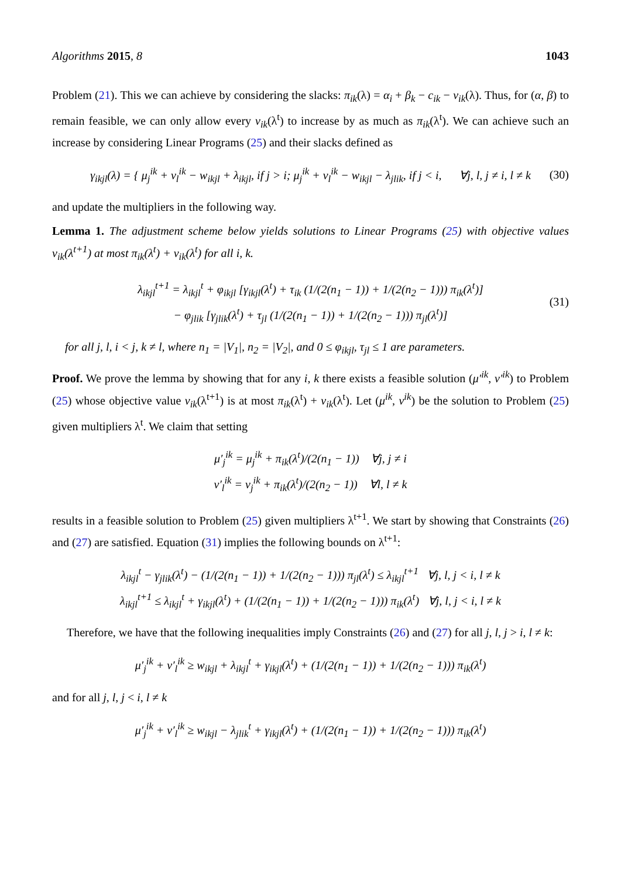Algorithms 2015, 8 1043
Problem (21). This we can achieve by considering the slacks: π<sub>ik</sub>(λ) = α<sub>i</sub> + β<sub>k</sub> − c<sub>ik</sub> − v<sub>ik</sub>(λ). Thus, for (α, β) to remain feasible, we can only allow every v<sub>ik</sub>(λ<sup>t</sup>) to increase by as much as π<sub>ik</sub>(λ<sup>t</sup>). We can achieve such an increase by considering Linear Programs (25) and their slacks defined as
γ<sub>ikjl</sub>(λ) = { μ<sub>j</sub><sup>ik</sup> + ν<sub>l</sub><sup>ik</sup> − w<sub>ikjl</sub> + λ<sub>ikjl</sub>, if j > i; μ<sub>j</sub><sup>ik</sup> + ν<sub>l</sub><sup>ik</sup> − w<sub>ikjl</sub> − λ<sub>jlik</sub>, if j < i, ∀j, l, j ≠ i, l ≠ k (30)
and update the multipliers in the following way.
Lemma 1. The adjustment scheme below yields solutions to Linear Programs (25) with objective values v<sub>ik</sub>(λ<sup>t+1</sup>) at most π<sub>ik</sub>(λ<sup>t</sup>) + v<sub>ik</sub>(λ<sup>t</sup>) for all i, k.
λ<sub>ikjl</sub><sup>t+1</sup> = λ<sub>ikjl</sub><sup>t</sup> + φ<sub>ikjl</sub> [γ<sub>ikjl</sub>(λ<sup>t</sup>) + τ<sub>ik</sub> (1/(2(n<sub>1</sub> − 1)) + 1/(2(n<sub>2</sub> − 1))) π<sub>ik</sub>(λ<sup>t</sup>)]
− φ<sub>jlik</sub> [γ<sub>jlik</sub>(λ<sup>t</sup>) + τ<sub>jl</sub> (1/(2(n<sub>1</sub> − 1)) + 1/(2(n<sub>2</sub> − 1))) π<sub>jl</sub>(λ<sup>t</sup>)] (31)
for all j, l, i < j, k ≠ l, where n<sub>1</sub> = |V<sub>1</sub>|, n<sub>2</sub> = |V<sub>2</sub>|, and 0 ≤ φ<sub>ikjl</sub>, τ<sub>jl</sub> ≤ 1 are parameters.
Proof. We prove the lemma by showing that for any i, k there exists a feasible solution (μ′<sup>ik</sup>, ν′<sup>ik</sup>) to Problem (25) whose objective value v<sub>ik</sub>(λ<sup>t+1</sup>) is at most π<sub>ik</sub>(λ<sup>t</sup>) + v<sub>ik</sub>(λ<sup>t</sup>). Let (μ<sup>ik</sup>, ν<sup>ik</sup>) be the solution to Problem (25) given multipliers λ<sup>t</sup>. We claim that setting
μ′<sub>j</sub><sup>ik</sup> = μ<sub>j</sub><sup>ik</sup> + π<sub>ik</sub>(λ<sup>t</sup>)/(2(n<sub>1</sub> − 1)) ∀j, j ≠ i
ν′<sub>l</sub><sup>ik</sup> = ν<sub>j</sub><sup>ik</sup> + π<sub>ik</sub>(λ<sup>t</sup>)/(2(n<sub>2</sub> − 1)) ∀l, l ≠ k
results in a feasible solution to Problem (25) given multipliers λ<sup>t+1</sup>. We start by showing that Constraints (26) and (27) are satisfied. Equation (31) implies the following bounds on λ<sup>t+1</sup>:
λ<sub>ikjl</sub><sup>t</sup> − γ<sub>jlik</sub>(λ<sup>t</sup>) − (1/(2(n<sub>1</sub> − 1)) + 1/(2(n<sub>2</sub> − 1))) π<sub>jl</sub>(λ<sup>t</sup>) ≤ λ<sub>ikjl</sub><sup>t+1</sup> ∀j, l, j < i, l ≠ k
λ<sub>ikjl</sub><sup>t+1</sup> ≤ λ<sub>ikjl</sub><sup>t</sup> + γ<sub>ikjl</sub>(λ<sup>t</sup>) + (1/(2(n<sub>1</sub> − 1)) + 1/(2(n<sub>2</sub> − 1))) π<sub>ik</sub>(λ<sup>t</sup>) ∀j, l, j < i, l ≠ k
Therefore, we have that the following inequalities imply Constraints (26) and (27) for all j, l, j > i, l ≠ k:
μ′<sub>j</sub><sup>ik</sup> + ν′<sub>l</sub><sup>ik</sup> ≥ w<sub>ikjl</sub> + λ<sub>ikjl</sub><sup>t</sup> + γ<sub>ikjl</sub>(λ<sup>t</sup>) + (1/(2(n<sub>1</sub> − 1)) + 1/(2(n<sub>2</sub> − 1))) π<sub>ik</sub>(λ<sup>t</sup>)
and for all j, l, j < i, l ≠ k
μ′<sub>j</sub><sup>ik</sup> + ν′<sub>l</sub><sup>ik</sup> ≥ w<sub>ikjl</sub> − λ<sub>jlik</sub><sup>t</sup> + γ<sub>ikjl</sub>(λ<sup>t</sup>) + (1/(2(n<sub>1</sub> − 1)) + 1/(2(n<sub>2</sub> − 1))) π<sub>ik</sub>(λ<sup>t</sup>)